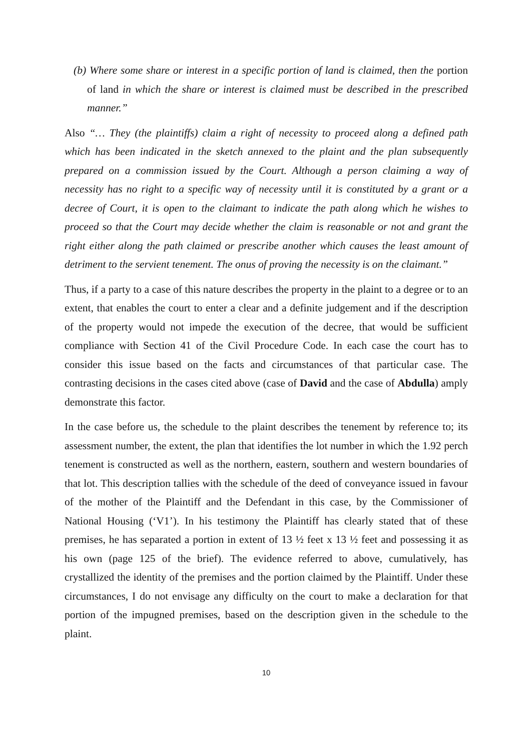(b) Where some share or interest in a specific portion of land is claimed, then the portion of land in which the share or interest is claimed must be described in the prescribed manner.”
Also “… They (the plaintiffs) claim a right of necessity to proceed along a defined path which has been indicated in the sketch annexed to the plaint and the plan subsequently prepared on a commission issued by the Court. Although a person claiming a way of necessity has no right to a specific way of necessity until it is constituted by a grant or a decree of Court, it is open to the claimant to indicate the path along which he wishes to proceed so that the Court may decide whether the claim is reasonable or not and grant the right either along the path claimed or prescribe another which causes the least amount of detriment to the servient tenement. The onus of proving the necessity is on the claimant.”
Thus, if a party to a case of this nature describes the property in the plaint to a degree or to an extent, that enables the court to enter a clear and a definite judgement and if the description of the property would not impede the execution of the decree, that would be sufficient compliance with Section 41 of the Civil Procedure Code. In each case the court has to consider this issue based on the facts and circumstances of that particular case. The contrasting decisions in the cases cited above (case of David and the case of Abdulla) amply demonstrate this factor.
In the case before us, the schedule to the plaint describes the tenement by reference to; its assessment number, the extent, the plan that identifies the lot number in which the 1.92 perch tenement is constructed as well as the northern, eastern, southern and western boundaries of that lot. This description tallies with the schedule of the deed of conveyance issued in favour of the mother of the Plaintiff and the Defendant in this case, by the Commissioner of National Housing (‘V1’). In his testimony the Plaintiff has clearly stated that of these premises, he has separated a portion in extent of 13 ½ feet x 13 ½ feet and possessing it as his own (page 125 of the brief). The evidence referred to above, cumulatively, has crystallized the identity of the premises and the portion claimed by the Plaintiff. Under these circumstances, I do not envisage any difficulty on the court to make a declaration for that portion of the impugned premises, based on the description given in the schedule to the plaint.
10